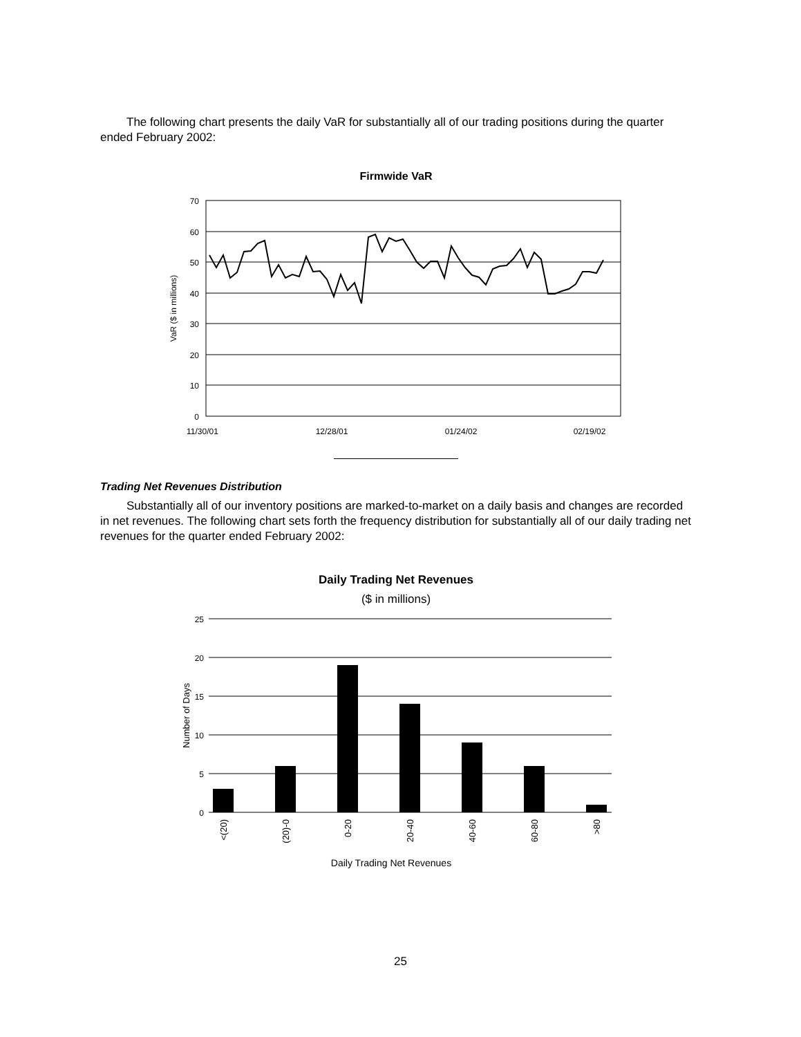The following chart presents the daily VaR for substantially all of our trading positions during the quarter ended February 2002:
Firmwide VaR
70
60
50
40
30
20
10
0
VaR ($ in millions)
11/30/01
12/28/01
01/24/02
02/19/02
Trading Net Revenues Distribution
Substantially all of our inventory positions are marked-to-market on a daily basis and changes are recorded in net revenues. The following chart sets forth the frequency distribution for substantially all of our daily trading net revenues for the quarter ended February 2002:
Daily Trading Net Revenues
($ in millions)
25
20
15
10
5
0
Number of Days
<(20)
(20)-0
0-20
20-40
40-60
60-80
>80
Daily Trading Net Revenues
25